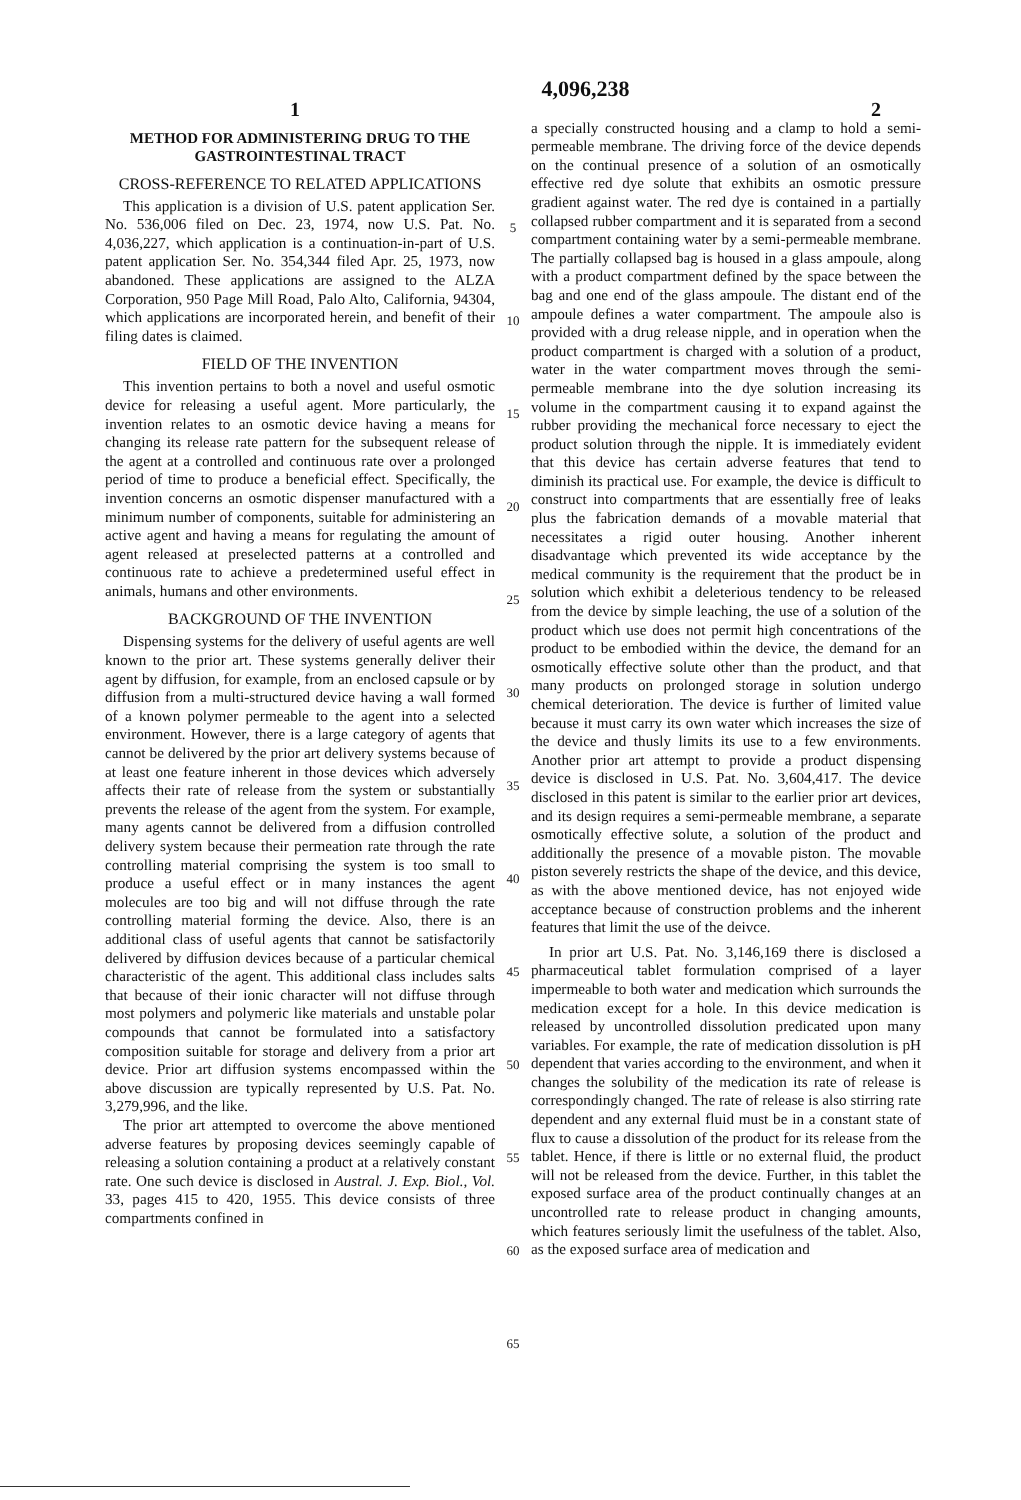1 4,096,238 2
METHOD FOR ADMINISTERING DRUG TO THE GASTROINTESTINAL TRACT
CROSS-REFERENCE TO RELATED APPLICATIONS
This application is a division of U.S. patent application Ser. No. 536,006 filed on Dec. 23, 1974, now U.S. Pat. No. 4,036,227, which application is a continuation-in-part of U.S. patent application Ser. No. 354,344 filed Apr. 25, 1973, now abandoned. These applications are assigned to the ALZA Corporation, 950 Page Mill Road, Palo Alto, California, 94304, which applications are incorporated herein, and benefit of their filing dates is claimed.
FIELD OF THE INVENTION
This invention pertains to both a novel and useful osmotic device for releasing a useful agent. More particularly, the invention relates to an osmotic device having a means for changing its release rate pattern for the subsequent release of the agent at a controlled and continuous rate over a prolonged period of time to produce a beneficial effect. Specifically, the invention concerns an osmotic dispenser manufactured with a minimum number of components, suitable for administering an active agent and having a means for regulating the amount of agent released at preselected patterns at a controlled and continuous rate to achieve a predetermined useful effect in animals, humans and other environments.
BACKGROUND OF THE INVENTION
Dispensing systems for the delivery of useful agents are well known to the prior art. These systems generally deliver their agent by diffusion, for example, from an enclosed capsule or by diffusion from a multi-structured device having a wall formed of a known polymer permeable to the agent into a selected environment. However, there is a large category of agents that cannot be delivered by the prior art delivery systems because of at least one feature inherent in those devices which adversely affects their rate of release from the system or substantially prevents the release of the agent from the system. For example, many agents cannot be delivered from a diffusion controlled delivery system because their permeation rate through the rate controlling material comprising the system is too small to produce a useful effect or in many instances the agent molecules are too big and will not diffuse through the rate controlling material forming the device. Also, there is an additional class of useful agents that cannot be satisfactorily delivered by diffusion devices because of a particular chemical characteristic of the agent. This additional class includes salts that because of their ionic character will not diffuse through most polymers and polymeric like materials and unstable polar compounds that cannot be formulated into a satisfactory composition suitable for storage and delivery from a prior art device. Prior art diffusion systems encompassed within the above discussion are typically represented by U.S. Pat. No. 3,279,996, and the like.
The prior art attempted to overcome the above mentioned adverse features by proposing devices seemingly capable of releasing a solution containing a product at a relatively constant rate. One such device is disclosed in Austral. J. Exp. Biol., Vol. 33, pages 415 to 420, 1955. This device consists of three compartments confined in
5
10
15
20
25
30
35
40
45
50
55
60
65
a specially constructed housing and a clamp to hold a semi-permeable membrane. The driving force of the device depends on the continual presence of a solution of an osmotically effective red dye solute that exhibits an osmotic pressure gradient against water. The red dye is contained in a partially collapsed rubber compartment and it is separated from a second compartment containing water by a semi-permeable membrane. The partially collapsed bag is housed in a glass ampoule, along with a product compartment defined by the space between the bag and one end of the glass ampoule. The distant end of the ampoule defines a water compartment. The ampoule also is provided with a drug release nipple, and in operation when the product compartment is charged with a solution of a product, water in the water compartment moves through the semi-permeable membrane into the dye solution increasing its volume in the compartment causing it to expand against the rubber providing the mechanical force necessary to eject the product solution through the nipple. It is immediately evident that this device has certain adverse features that tend to diminish its practical use. For example, the device is difficult to construct into compartments that are essentially free of leaks plus the fabrication demands of a movable material that necessitates a rigid outer housing. Another inherent disadvantage which prevented its wide acceptance by the medical community is the requirement that the product be in solution which exhibit a deleterious tendency to be released from the device by simple leaching, the use of a solution of the product which use does not permit high concentrations of the product to be embodied within the device, the demand for an osmotically effective solute other than the product, and that many products on prolonged storage in solution undergo chemical deterioration. The device is further of limited value because it must carry its own water which increases the size of the device and thusly limits its use to a few environments. Another prior art attempt to provide a product dispensing device is disclosed in U.S. Pat. No. 3,604,417. The device disclosed in this patent is similar to the earlier prior art devices, and its design requires a semi-permeable membrane, a separate osmotically effective solute, a solution of the product and additionally the presence of a movable piston. The movable piston severely restricts the shape of the device, and this device, as with the above mentioned device, has not enjoyed wide acceptance because of construction problems and the inherent features that limit the use of the deivce.
In prior art U.S. Pat. No. 3,146,169 there is disclosed a pharmaceutical tablet formulation comprised of a layer impermeable to both water and medication which surrounds the medication except for a hole. In this device medication is released by uncontrolled dissolution predicated upon many variables. For example, the rate of medication dissolution is pH dependent that varies according to the environment, and when it changes the solubility of the medication its rate of release is correspondingly changed. The rate of release is also stirring rate dependent and any external fluid must be in a constant state of flux to cause a dissolution of the product for its release from the tablet. Hence, if there is little or no external fluid, the product will not be released from the device. Further, in this tablet the exposed surface area of the product continually changes at an uncontrolled rate to release product in changing amounts, which features seriously limit the usefulness of the tablet. Also, as the exposed surface area of medication and